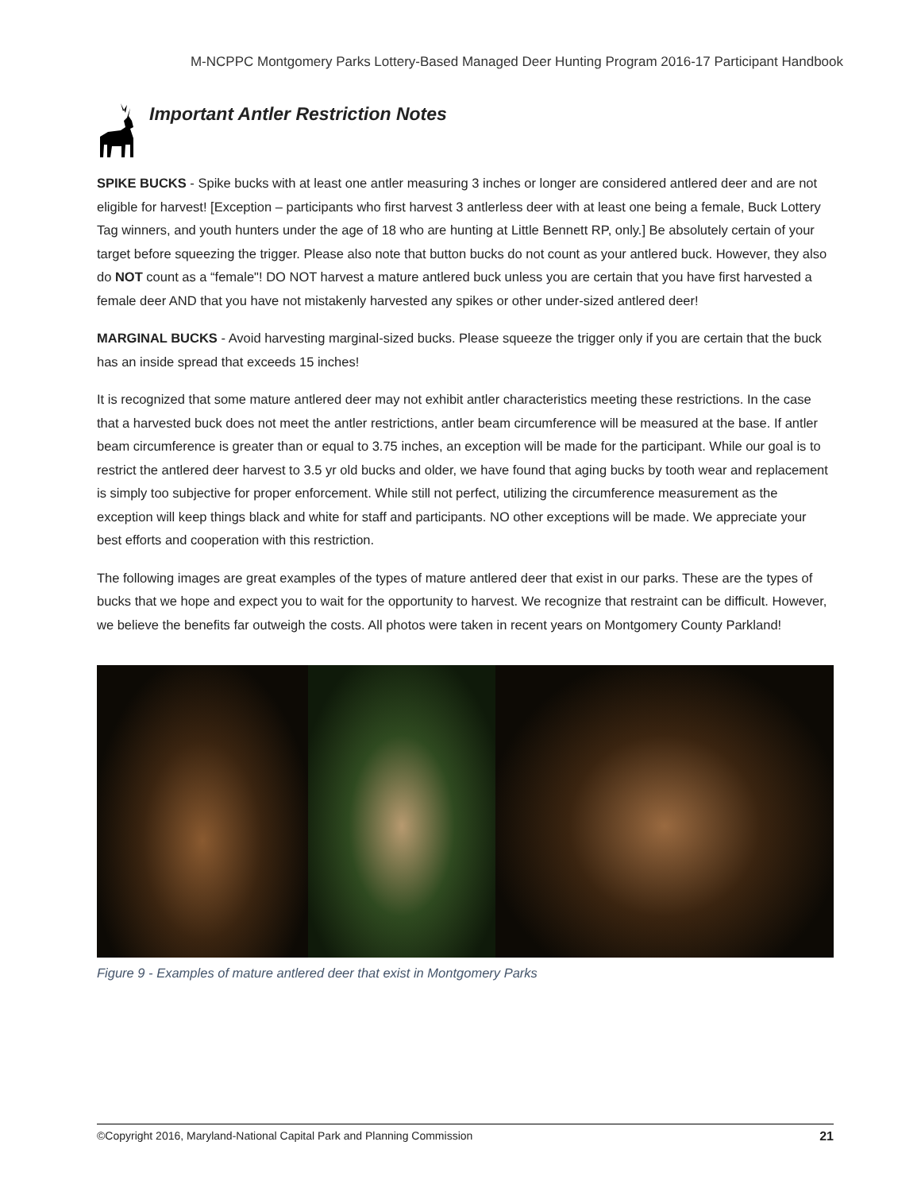M-NCPPC Montgomery Parks Lottery-Based Managed Deer Hunting Program 2016-17 Participant Handbook
Important Antler Restriction Notes
SPIKE BUCKS - Spike bucks with at least one antler measuring 3 inches or longer are considered antlered deer and are not eligible for harvest! [Exception – participants who first harvest 3 antlerless deer with at least one being a female, Buck Lottery Tag winners, and youth hunters under the age of 18 who are hunting at Little Bennett RP, only.] Be absolutely certain of your target before squeezing the trigger. Please also note that button bucks do not count as your antlered buck. However, they also do NOT count as a “female"! DO NOT harvest a mature antlered buck unless you are certain that you have first harvested a female deer AND that you have not mistakenly harvested any spikes or other under-sized antlered deer!
MARGINAL BUCKS - Avoid harvesting marginal-sized bucks. Please squeeze the trigger only if you are certain that the buck has an inside spread that exceeds 15 inches!
It is recognized that some mature antlered deer may not exhibit antler characteristics meeting these restrictions. In the case that a harvested buck does not meet the antler restrictions, antler beam circumference will be measured at the base. If antler beam circumference is greater than or equal to 3.75 inches, an exception will be made for the participant. While our goal is to restrict the antlered deer harvest to 3.5 yr old bucks and older, we have found that aging bucks by tooth wear and replacement is simply too subjective for proper enforcement. While still not perfect, utilizing the circumference measurement as the exception will keep things black and white for staff and participants. NO other exceptions will be made. We appreciate your best efforts and cooperation with this restriction.
The following images are great examples of the types of mature antlered deer that exist in our parks. These are the types of bucks that we hope and expect you to wait for the opportunity to harvest. We recognize that restraint can be difficult. However, we believe the benefits far outweigh the costs. All photos were taken in recent years on Montgomery County Parkland!
Figure 9 - Examples of mature antlered deer that exist in Montgomery Parks
©Copyright 2016, Maryland-National Capital Park and Planning Commission 21